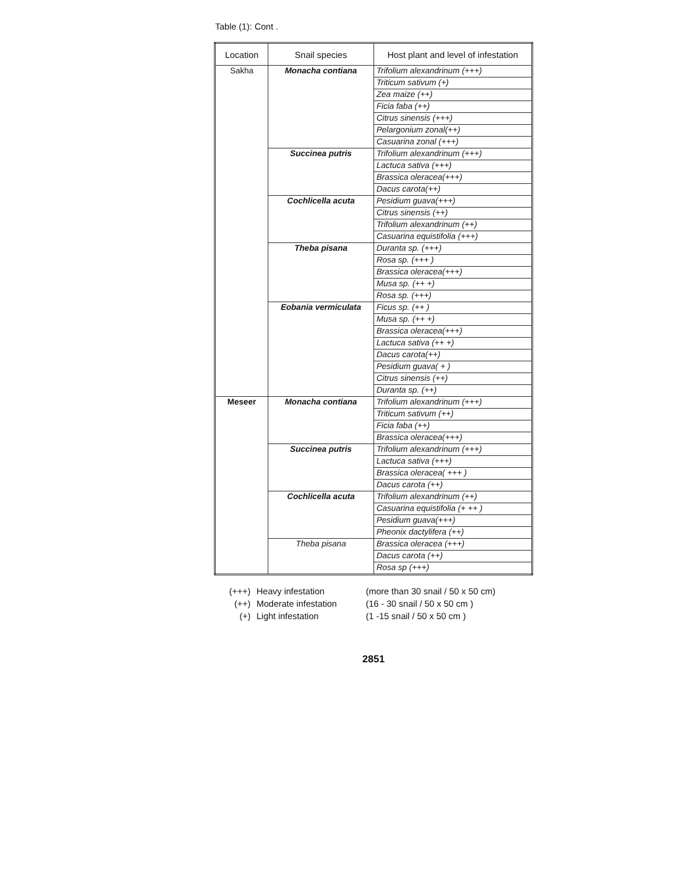Table (1): Cont .
| Location | Snail species | Host plant and level of infestation |
| --- | --- | --- |
| Sakha | Monacha contiana | Trifolium alexandrinum (+++) |
| | | Triticum sativum (+) |
| | | Zea maize (++) |
| | | Ficia faba (++) |
| | | Citrus sinensis (+++) |
| | | Pelargonium zonal(++) |
| | | Casuarina zonal (+++) |
| | Succinea putris | Trifolium alexandrinum (+++) |
| | | Lactuca sativa (+++) |
| | | Brassica oleracea(+++) |
| | | Dacus carota(++) |
| | Cochlicella acuta | Pesidium guava(+++) |
| | | Citrus sinensis (++) |
| | | Trifolium alexandrinum (++) |
| | | Casuarina equistifolia (+++) |
| | Theba pisana | Duranta sp. (+++) |
| | | Rosa sp. (+++ ) |
| | | Brassica oleracea(+++) |
| | | Musa sp. (++ +) |
| | | Rosa sp. (+++) |
| | Eobania vermiculata | Ficus sp. (++ ) |
| | | Musa sp. (++ +) |
| | | Brassica oleracea(+++) |
| | | Lactuca sativa (++ +) |
| | | Dacus carota(++) |
| | | Pesidium guava( + ) |
| | | Citrus sinensis (++) |
| | | Duranta sp. (++) |
| Meseer | Monacha contiana | Trifolium alexandrinum (+++) |
| | | Triticum sativum (++) |
| | | Ficia faba (++) |
| | | Brassica oleracea(+++) |
| | Succinea putris | Trifolium alexandrinum (+++) |
| | | Lactuca sativa (+++) |
| | | Brassica oleracea( +++ ) |
| | | Dacus carota (++) |
| | Cochlicella acuta | Trifolium alexandrinum (++) |
| | | Casuarina equistifolia (+ ++ ) |
| | | Pesidium guava(+++) |
| | | Pheonix dactylifera (++) |
| | Theba pisana | Brassica oleracea (+++) |
| | | Dacus carota (++) |
| | | Rosa sp (+++) |
(+++) Heavy infestation (more than 30 snail / 50 x 50 cm) (++) Moderate infestation (16 - 30 snail / 50 x 50 cm ) (+) Light infestation (1 -15 snail / 50 x 50 cm )
2851